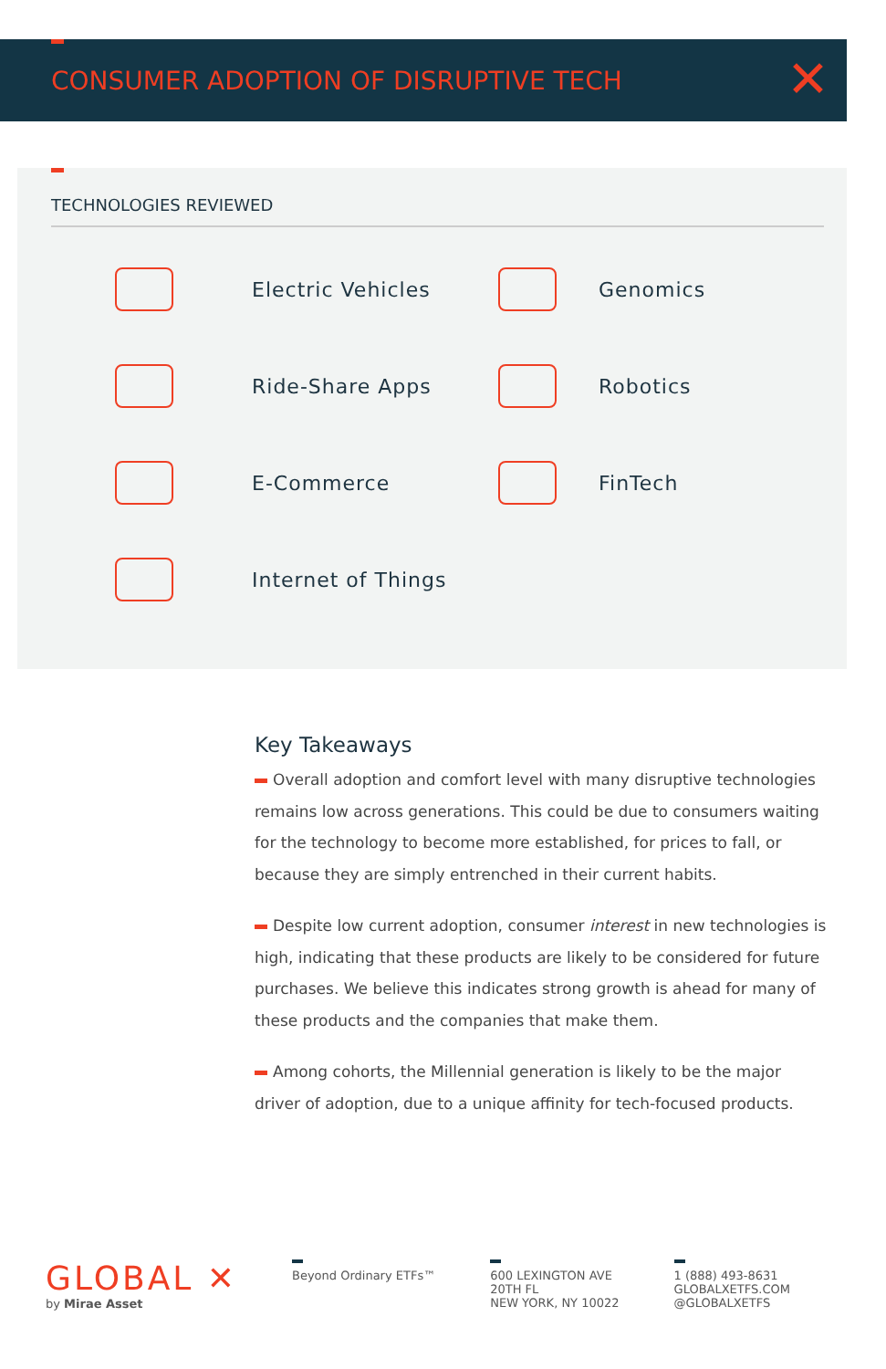CONSUMER ADOPTION OF DISRUPTIVE TECH
✕
TECHNOLOGIES REVIEWED
Electric Vehicles
Genomics
Ride-Share Apps
Robotics
E-Commerce
FinTech
Internet of Things
Key Takeaways
Overall adoption and comfort level with many disruptive technologies remains low across generations. This could be due to consumers waiting for the technology to become more established, for prices to fall, or because they are simply entrenched in their current habits.
Despite low current adoption, consumer interest in new technologies is high, indicating that these products are likely to be considered for future purchases. We believe this indicates strong growth is ahead for many of these products and the companies that make them.
Among cohorts, the Millennial generation is likely to be the major driver of adoption, due to a unique affinity for tech-focused products.
GLOBAL ✕
by Mirae Asset
Beyond Ordinary ETFs™ 600 LEXINGTON AVE
20TH FL
NEW YORK, NY 10022
1 (888) 493-8631
GLOBALXETFS.COM
@GLOBALXETFS